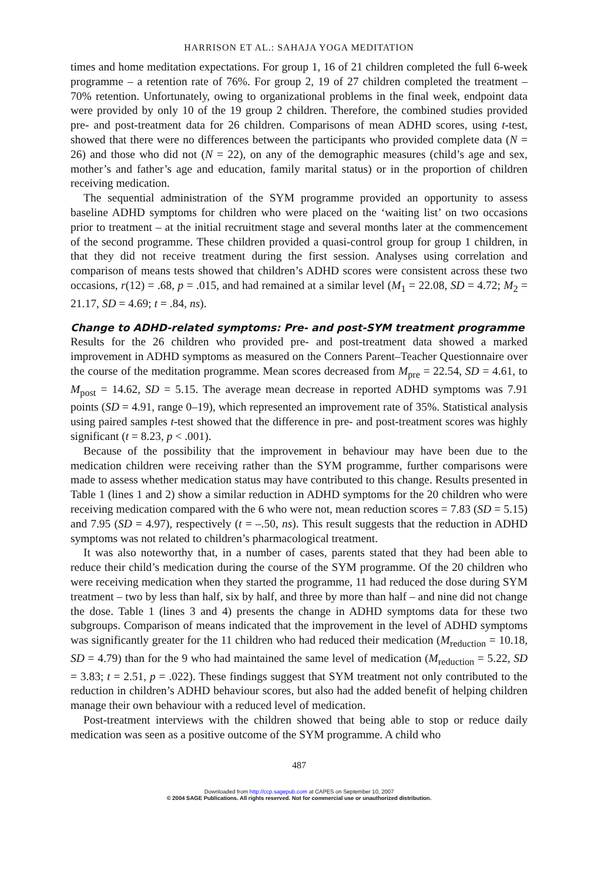HARRISON ET AL.: SAHAJA YOGA MEDITATION
times and home meditation expectations. For group 1, 16 of 21 children completed the full 6-week programme – a retention rate of 76%. For group 2, 19 of 27 children completed the treatment – 70% retention. Unfortunately, owing to organizational problems in the final week, endpoint data were provided by only 10 of the 19 group 2 children. Therefore, the combined studies provided pre- and post-treatment data for 26 children. Comparisons of mean ADHD scores, using t-test, showed that there were no differences between the participants who provided complete data (N = 26) and those who did not (N = 22), on any of the demographic measures (child’s age and sex, mother’s and father’s age and education, family marital status) or in the proportion of children receiving medication.
The sequential administration of the SYM programme provided an opportunity to assess baseline ADHD symptoms for children who were placed on the ‘waiting list’ on two occasions prior to treatment – at the initial recruitment stage and several months later at the commencement of the second programme. These children provided a quasi-control group for group 1 children, in that they did not receive treatment during the first session. Analyses using correlation and comparison of means tests showed that children’s ADHD scores were consistent across these two occasions, r(12) = .68, p = .015, and had remained at a similar level (M<sub>1</sub> = 22.08, SD = 4.72; M<sub>2</sub> = 21.17, SD = 4.69; t = .84, ns).
Change to ADHD-related symptoms: Pre- and post-SYM treatment programme
Results for the 26 children who provided pre- and post-treatment data showed a marked improvement in ADHD symptoms as measured on the Conners Parent–Teacher Questionnaire over the course of the meditation programme. Mean scores decreased from M<sub>pre</sub> = 22.54, SD = 4.61, to M<sub>post</sub> = 14.62, SD = 5.15. The average mean decrease in reported ADHD symptoms was 7.91 points (SD = 4.91, range 0–19), which represented an improvement rate of 35%. Statistical analysis using paired samples t-test showed that the difference in pre- and post-treatment scores was highly significant (t = 8.23, p < .001).
Because of the possibility that the improvement in behaviour may have been due to the medication children were receiving rather than the SYM programme, further comparisons were made to assess whether medication status may have contributed to this change. Results presented in Table 1 (lines 1 and 2) show a similar reduction in ADHD symptoms for the 20 children who were receiving medication compared with the 6 who were not, mean reduction scores = 7.83 (SD = 5.15) and 7.95 (SD = 4.97), respectively (t = –.50, ns). This result suggests that the reduction in ADHD symptoms was not related to children’s pharmacological treatment.
It was also noteworthy that, in a number of cases, parents stated that they had been able to reduce their child’s medication during the course of the SYM programme. Of the 20 children who were receiving medication when they started the programme, 11 had reduced the dose during SYM treatment – two by less than half, six by half, and three by more than half – and nine did not change the dose. Table 1 (lines 3 and 4) presents the change in ADHD symptoms data for these two subgroups. Comparison of means indicated that the improvement in the level of ADHD symptoms was significantly greater for the 11 children who had reduced their medication (M<sub>reduction</sub> = 10.18, SD = 4.79) than for the 9 who had maintained the same level of medication (M<sub>reduction</sub> = 5.22, SD = 3.83; t = 2.51, p = .022). These findings suggest that SYM treatment not only contributed to the reduction in children’s ADHD behaviour scores, but also had the added benefit of helping children manage their own behaviour with a reduced level of medication.
Post-treatment interviews with the children showed that being able to stop or reduce daily medication was seen as a positive outcome of the SYM programme. A child who
487
Downloaded from http://ccp.sagepub.com at CAPES on September 10, 2007
© 2004 SAGE Publications. All rights reserved. Not for commercial use or unauthorized distribution.